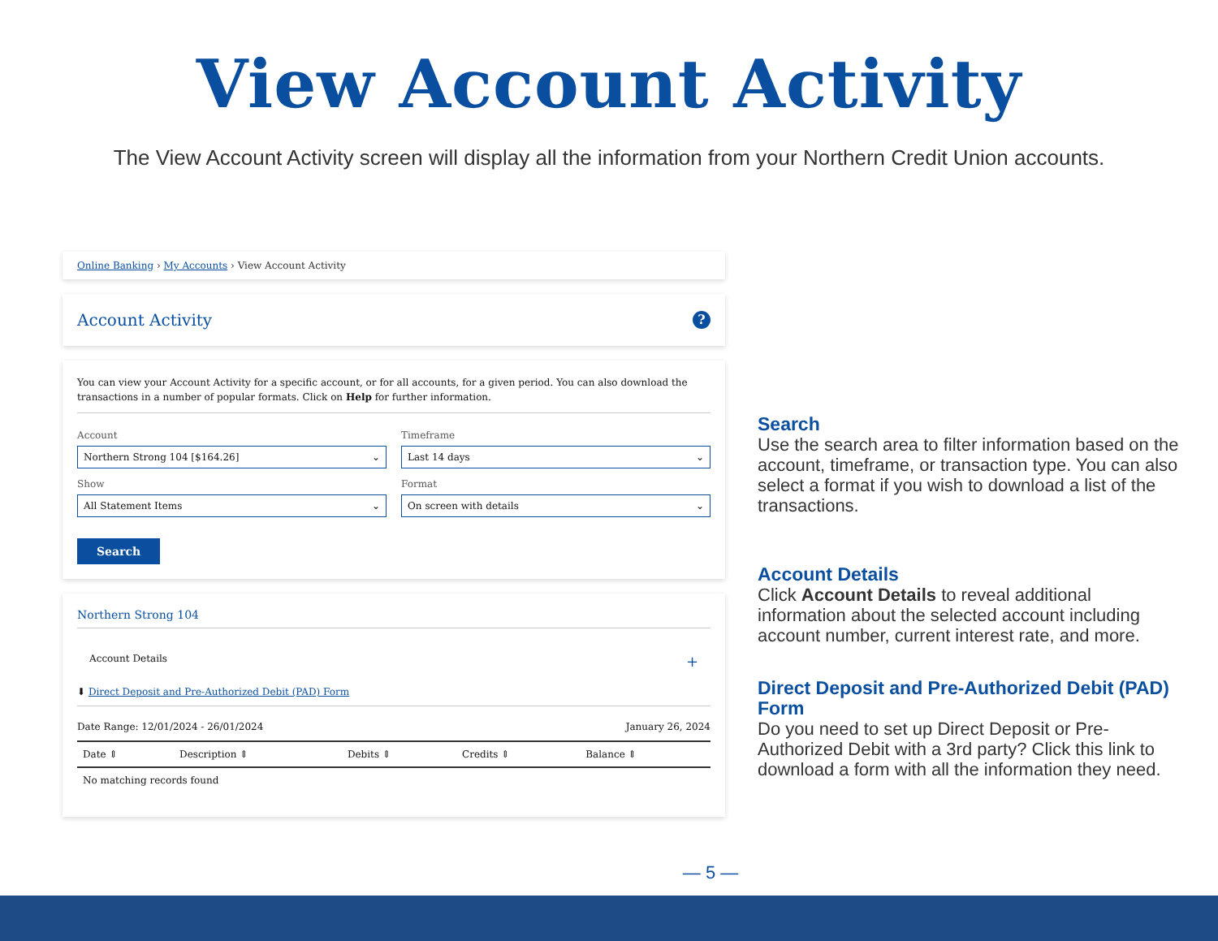View Account Activity
The View Account Activity screen will display all the information from your Northern Credit Union accounts.
Online Banking › My Accounts › View Account Activity
Account Activity?
You can view your Account Activity for a specific account, or for all accounts, for a given period. You can also download the transactions in a number of popular formats. Click on Help for further information.
Account
Northern Strong 104 [$164.26] ⌄
Timeframe
Last 14 days ⌄
Show
All Statement Items ⌄
Format
On screen with details ⌄
Search
Northern Strong 104
Account Details +
⬇ Direct Deposit and Pre-Authorized Debit (PAD) Form
Date Range: 12/01/2024 - 26/01/2024 January 26, 2024
| Date ⇕ | Description ⇕ | Debits ⇕ | Credits ⇕ | Balance ⇕ |
| --- | --- | --- | --- | --- |
| No matching records found | | | | |
Search
Use the search area to filter information based on the account, timeframe, or transaction type. You can also select a format if you wish to download a list of the transactions.
Account Details
Click Account Details to reveal additional information about the selected account including account number, current interest rate, and more.
Direct Deposit and Pre-Authorized Debit (PAD) Form
Do you need to set up Direct Deposit or Pre-Authorized Debit with a 3rd party? Click this link to download a form with all the information they need.
— 5 —